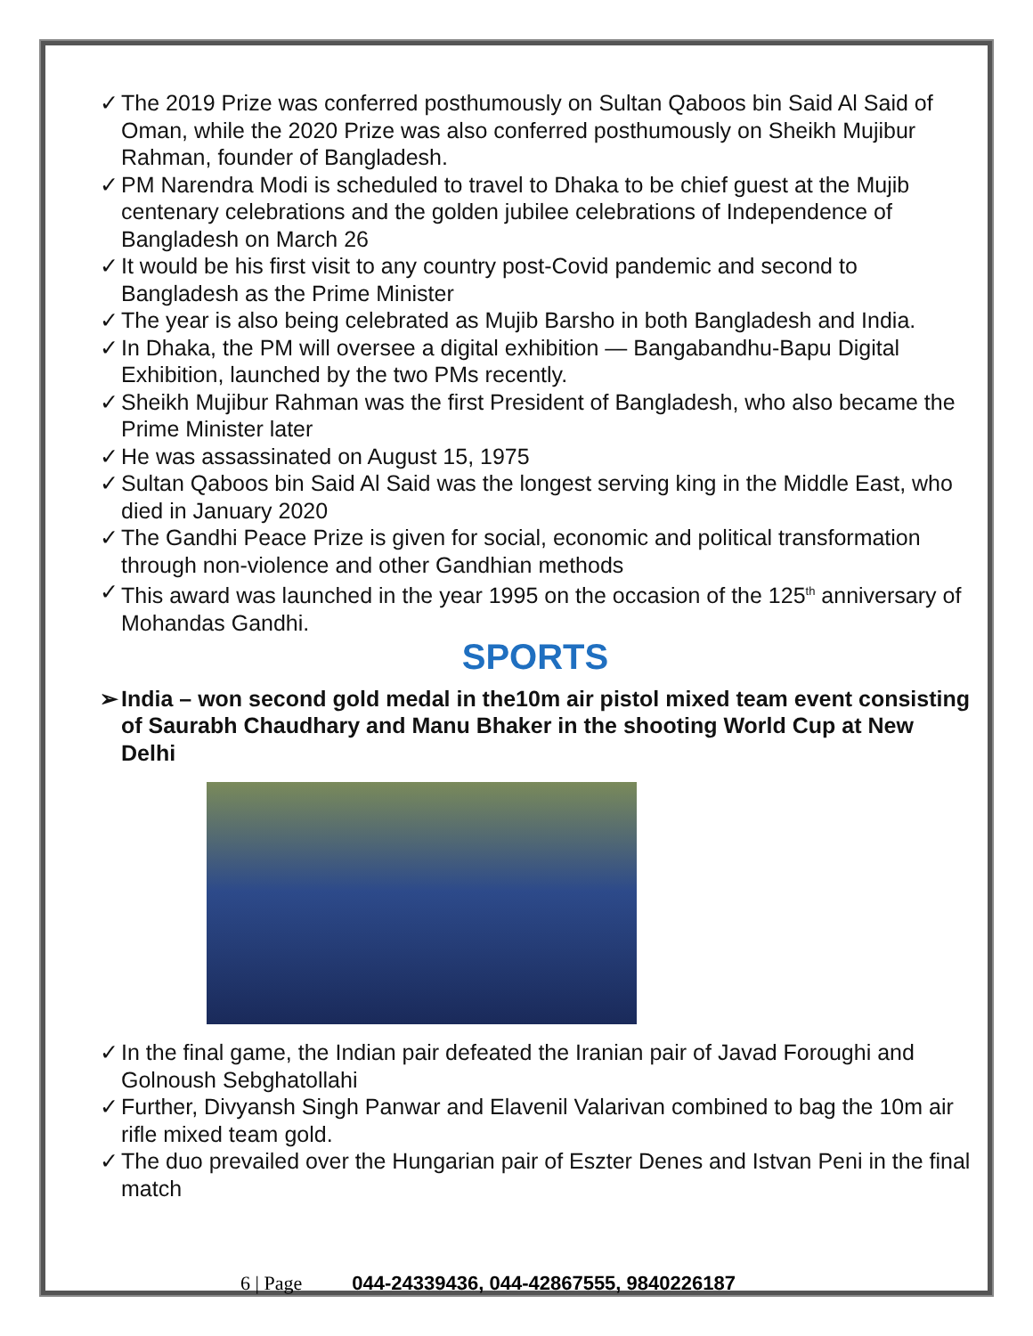The 2019 Prize was conferred posthumously on Sultan Qaboos bin Said Al Said of Oman, while the 2020 Prize was also conferred posthumously on Sheikh Mujibur Rahman, founder of Bangladesh.
PM Narendra Modi is scheduled to travel to Dhaka to be chief guest at the Mujib centenary celebrations and the golden jubilee celebrations of Independence of Bangladesh on March 26
It would be his first visit to any country post-Covid pandemic and second to Bangladesh as the Prime Minister
The year is also being celebrated as Mujib Barsho in both Bangladesh and India.
In Dhaka, the PM will oversee a digital exhibition — Bangabandhu-Bapu Digital Exhibition, launched by the two PMs recently.
Sheikh Mujibur Rahman was the first President of Bangladesh, who also became the Prime Minister later
He was assassinated on August 15, 1975
Sultan Qaboos bin Said Al Said was the longest serving king in the Middle East, who died in January 2020
The Gandhi Peace Prize is given for social, economic and political transformation through non-violence and other Gandhian methods
This award was launched in the year 1995 on the occasion of the 125<sup>th</sup> anniversary of Mohandas Gandhi.
SPORTS
India – won second gold medal in the10m air pistol mixed team event consisting of Saurabh Chaudhary and Manu Bhaker in the shooting World Cup at New Delhi
In the final game, the Indian pair defeated the Iranian pair of Javad Foroughi and Golnoush Sebghatollahi
Further, Divyansh Singh Panwar and Elavenil Valarivan combined to bag the 10m air rifle mixed team gold.
The duo prevailed over the Hungarian pair of Eszter Denes and Istvan Peni in the final match
6 | Page 044-24339436, 044-42867555, 9840226187